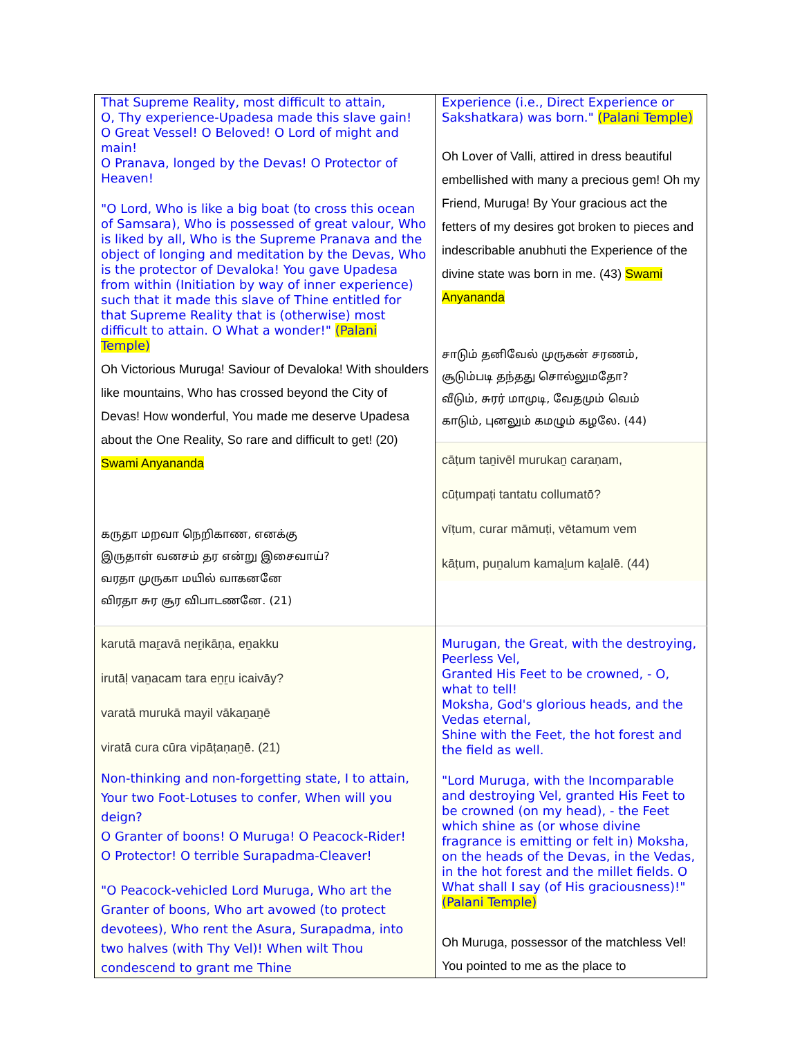| That Supreme Reality, most difficult to attain, O, Thy experience-Upadesa made this slave gain! O Great Vessel! O Beloved! O Lord of might and main! O Pranava, longed by the Devas! O Protector of Heaven! "O Lord, Who is like a big boat (to cross this ocean of Samsara), Who is possessed of great valour, Who is liked by all, Who is the Supreme Pranava and the object of longing and meditation by the Devas, Who is the protector of Devaloka! You gave Upadesa from within (Initiation by way of inner experience) such that it made this slave of Thine entitled for that Supreme Reality that is (otherwise) most difficult to attain. O What a wonder!" (Palani Temple) Oh Victorious Muruga! Saviour of Devaloka! With shoulders like mountains, Who has crossed beyond the City of Devas! How wonderful, You made me deserve Upadesa about the One Reality, So rare and difficult to get! (20) Swami Anyananda கருதா மறவா நெறிகாண, எனக்கு இருதாள் வனசம் தர என்று இசைவாய்? வரதா முருகா மயில் வாகனனே விரதா சுர சூர விபாடணனே. (21) | Experience (i.e., Direct Experience or Sakshatkara) was born." (Palani Temple) Oh Lover of Valli, attired in dress beautiful embellished with many a precious gem! Oh my Friend, Muruga! By Your gracious act the fetters of my desires got broken to pieces and indescribable anubhuti the Experience of the divine state was born in me. (43) Swami Anyananda சாடும் தனிவேல் முருகன் சரணம், சூடும்படி தந்தது சொல்லுமதோ? வீடும், சுரர் மாமுடி, வேதமும் வெம் காடும், புனலும் கமழும் கழலே. (44) cāṭum taṉivēl murukaṉ caraṇam, cūṭumpaṭi tantatu collumatō? vīṭum, curar māmuṭi, vētamum vem kāṭum, puṉalum kamaḻum kaḻalē. (44) |
| karutā maṟavā neṟikāṇa, eṉakku irutāḷ vaṉacam tara eṉṟu icaivāy? varatā murukā mayil vākaṉaṉē viratā cura cūra vipāṭaṇaṉē. (21) Non-thinking and non-forgetting state, I to attain, Your two Foot-Lotuses to confer, When will you deign? O Granter of boons! O Muruga! O Peacock-Rider! O Protector! O terrible Surapadma-Cleaver! "O Peacock-vehicled Lord Muruga, Who art the Granter of boons, Who art avowed (to protect devotees), Who rent the Asura, Surapadma, into two halves (with Thy Vel)! When wilt Thou condescend to grant me Thine | Murugan, the Great, with the destroying, Peerless Vel, Granted His Feet to be crowned, - O, what to tell! Moksha, God's glorious heads, and the Vedas eternal, Shine with the Feet, the hot forest and the field as well. "Lord Muruga, with the Incomparable and destroying Vel, granted His Feet to be crowned (on my head), - the Feet which shine as (or whose divine fragrance is emitting or felt in) Moksha, on the heads of the Devas, in the Vedas, in the hot forest and the millet fields. O What shall I say (of His graciousness)!" (Palani Temple) Oh Muruga, possessor of the matchless Vel! You pointed to me as the place to |